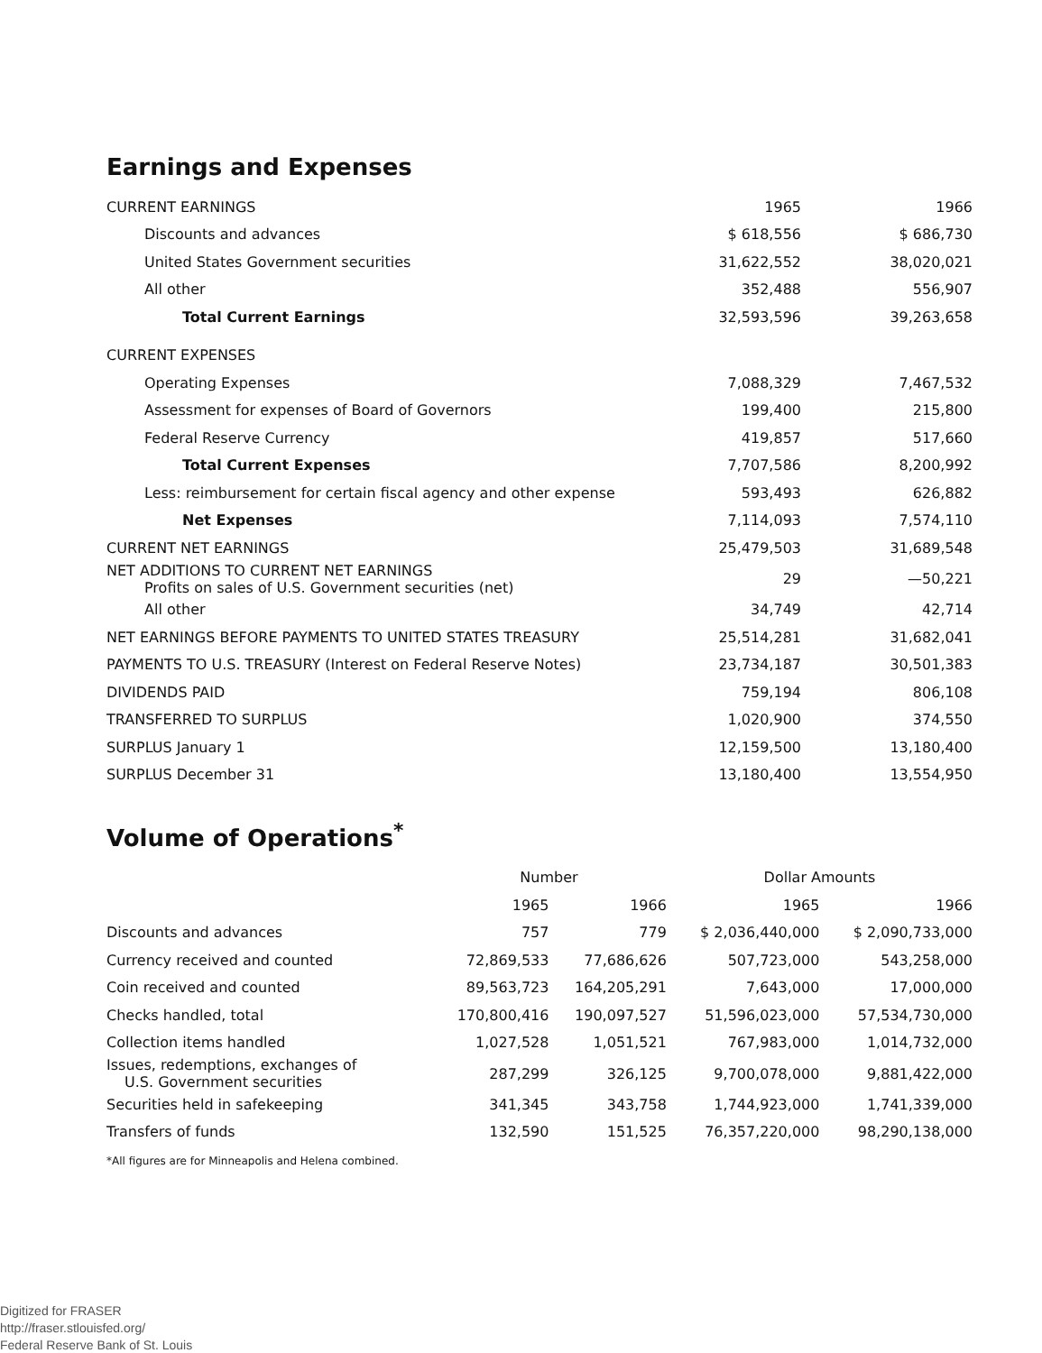Earnings and Expenses
| CURRENT EARNINGS | 1965 | 1966 |
| Discounts and advances | $ 618,556 | $ 686,730 |
| United States Government securities | 31,622,552 | 38,020,021 |
| All other | 352,488 | 556,907 |
| Total Current Earnings | 32,593,596 | 39,263,658 |
| CURRENT EXPENSES | | |
| Operating Expenses | 7,088,329 | 7,467,532 |
| Assessment for expenses of Board of Governors | 199,400 | 215,800 |
| Federal Reserve Currency | 419,857 | 517,660 |
| Total Current Expenses | 7,707,586 | 8,200,992 |
| Less: reimbursement for certain fiscal agency and other expense | 593,493 | 626,882 |
| Net Expenses | 7,114,093 | 7,574,110 |
| CURRENT NET EARNINGS | 25,479,503 | 31,689,548 |
| NET ADDITIONS TO CURRENT NET EARNINGS Profits on sales of U.S. Government securities (net) | 29 | —50,221 |
| All other | 34,749 | 42,714 |
| NET EARNINGS BEFORE PAYMENTS TO UNITED STATES TREASURY | 25,514,281 | 31,682,041 |
| PAYMENTS TO U.S. TREASURY (Interest on Federal Reserve Notes) | 23,734,187 | 30,501,383 |
| DIVIDENDS PAID | 759,194 | 806,108 |
| TRANSFERRED TO SURPLUS | 1,020,900 | 374,550 |
| SURPLUS January 1 | 12,159,500 | 13,180,400 |
| SURPLUS December 31 | 13,180,400 | 13,554,950 |
Volume of Operations<sup>*</sup>
| | Number | | Dollar Amounts | |
| --- | --- | --- | --- | --- |
| | 1965 | 1966 | 1965 | 1966 |
| Discounts and advances | 757 | 779 | $ 2,036,440,000 | $ 2,090,733,000 |
| Currency received and counted | 72,869,533 | 77,686,626 | 507,723,000 | 543,258,000 |
| Coin received and counted | 89,563,723 | 164,205,291 | 7,643,000 | 17,000,000 |
| Checks handled, total | 170,800,416 | 190,097,527 | 51,596,023,000 | 57,534,730,000 |
| Collection items handled | 1,027,528 | 1,051,521 | 767,983,000 | 1,014,732,000 |
| Issues, redemptions, exchanges of U.S. Government securities | 287,299 | 326,125 | 9,700,078,000 | 9,881,422,000 |
| Securities held in safekeeping | 341,345 | 343,758 | 1,744,923,000 | 1,741,339,000 |
| Transfers of funds | 132,590 | 151,525 | 76,357,220,000 | 98,290,138,000 |
*All figures are for Minneapolis and Helena combined.
Digitized for FRASER
http://fraser.stlouisfed.org/
Federal Reserve Bank of St. Louis